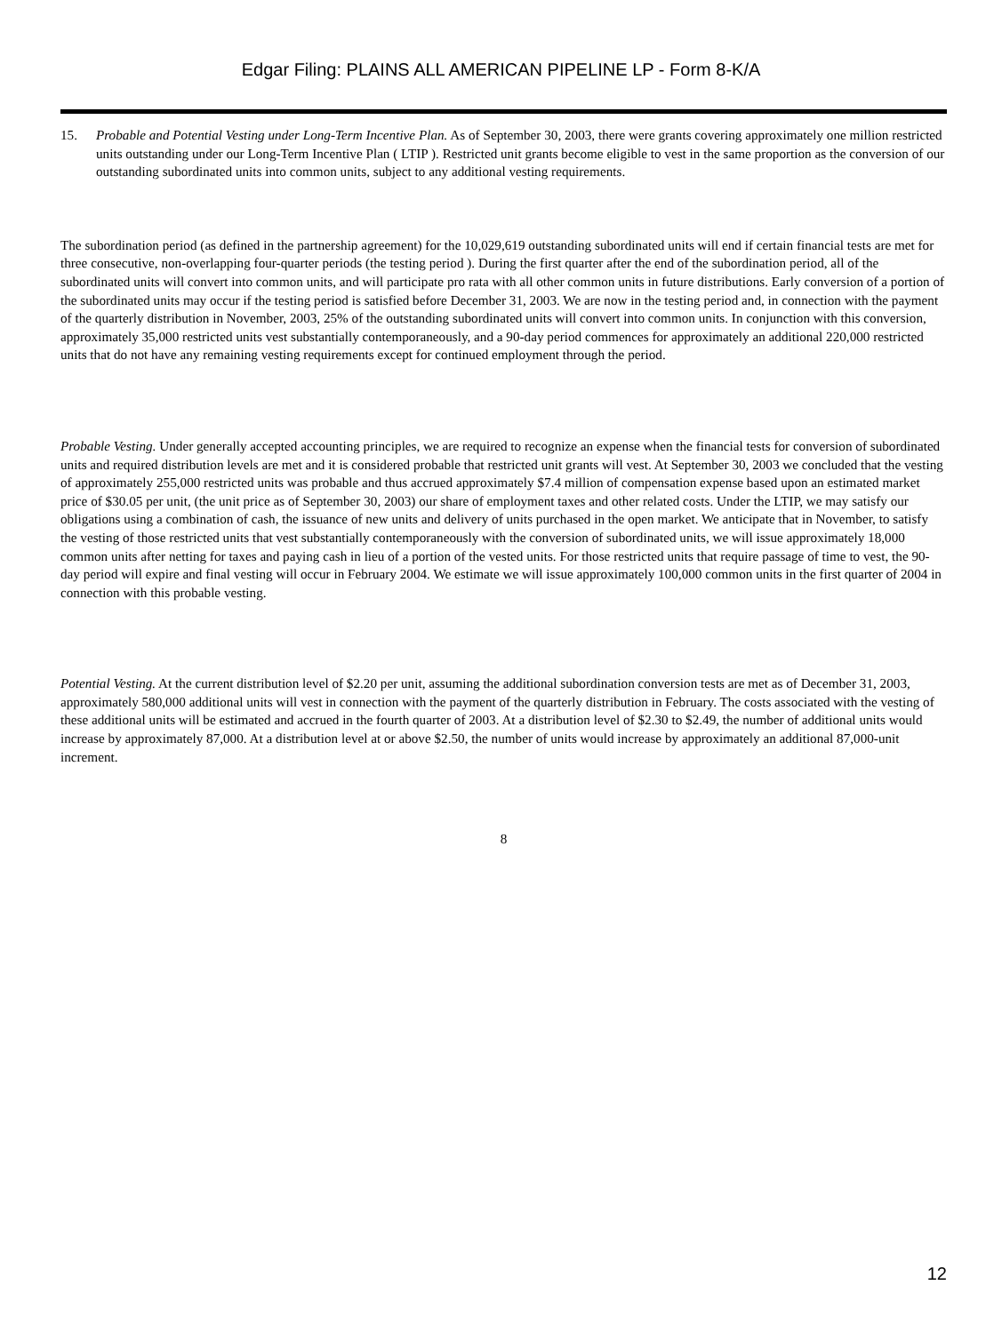Edgar Filing: PLAINS ALL AMERICAN PIPELINE LP - Form 8-K/A
15. Probable and Potential Vesting under Long-Term Incentive Plan. As of September 30, 2003, there were grants covering approximately one million restricted units outstanding under our Long-Term Incentive Plan ( LTIP ). Restricted unit grants become eligible to vest in the same proportion as the conversion of our outstanding subordinated units into common units, subject to any additional vesting requirements.
The subordination period (as defined in the partnership agreement) for the 10,029,619 outstanding subordinated units will end if certain financial tests are met for three consecutive, non-overlapping four-quarter periods (the testing period ). During the first quarter after the end of the subordination period, all of the subordinated units will convert into common units, and will participate pro rata with all other common units in future distributions. Early conversion of a portion of the subordinated units may occur if the testing period is satisfied before December 31, 2003. We are now in the testing period and, in connection with the payment of the quarterly distribution in November, 2003, 25% of the outstanding subordinated units will convert into common units. In conjunction with this conversion, approximately 35,000 restricted units vest substantially contemporaneously, and a 90-day period commences for approximately an additional 220,000 restricted units that do not have any remaining vesting requirements except for continued employment through the period.
Probable Vesting. Under generally accepted accounting principles, we are required to recognize an expense when the financial tests for conversion of subordinated units and required distribution levels are met and it is considered probable that restricted unit grants will vest. At September 30, 2003 we concluded that the vesting of approximately 255,000 restricted units was probable and thus accrued approximately $7.4 million of compensation expense based upon an estimated market price of $30.05 per unit, (the unit price as of September 30, 2003) our share of employment taxes and other related costs. Under the LTIP, we may satisfy our obligations using a combination of cash, the issuance of new units and delivery of units purchased in the open market. We anticipate that in November, to satisfy the vesting of those restricted units that vest substantially contemporaneously with the conversion of subordinated units, we will issue approximately 18,000 common units after netting for taxes and paying cash in lieu of a portion of the vested units. For those restricted units that require passage of time to vest, the 90-day period will expire and final vesting will occur in February 2004. We estimate we will issue approximately 100,000 common units in the first quarter of 2004 in connection with this probable vesting.
Potential Vesting. At the current distribution level of $2.20 per unit, assuming the additional subordination conversion tests are met as of December 31, 2003, approximately 580,000 additional units will vest in connection with the payment of the quarterly distribution in February. The costs associated with the vesting of these additional units will be estimated and accrued in the fourth quarter of 2003. At a distribution level of $2.30 to $2.49, the number of additional units would increase by approximately 87,000. At a distribution level at or above $2.50, the number of units would increase by approximately an additional 87,000-unit increment.
8
12